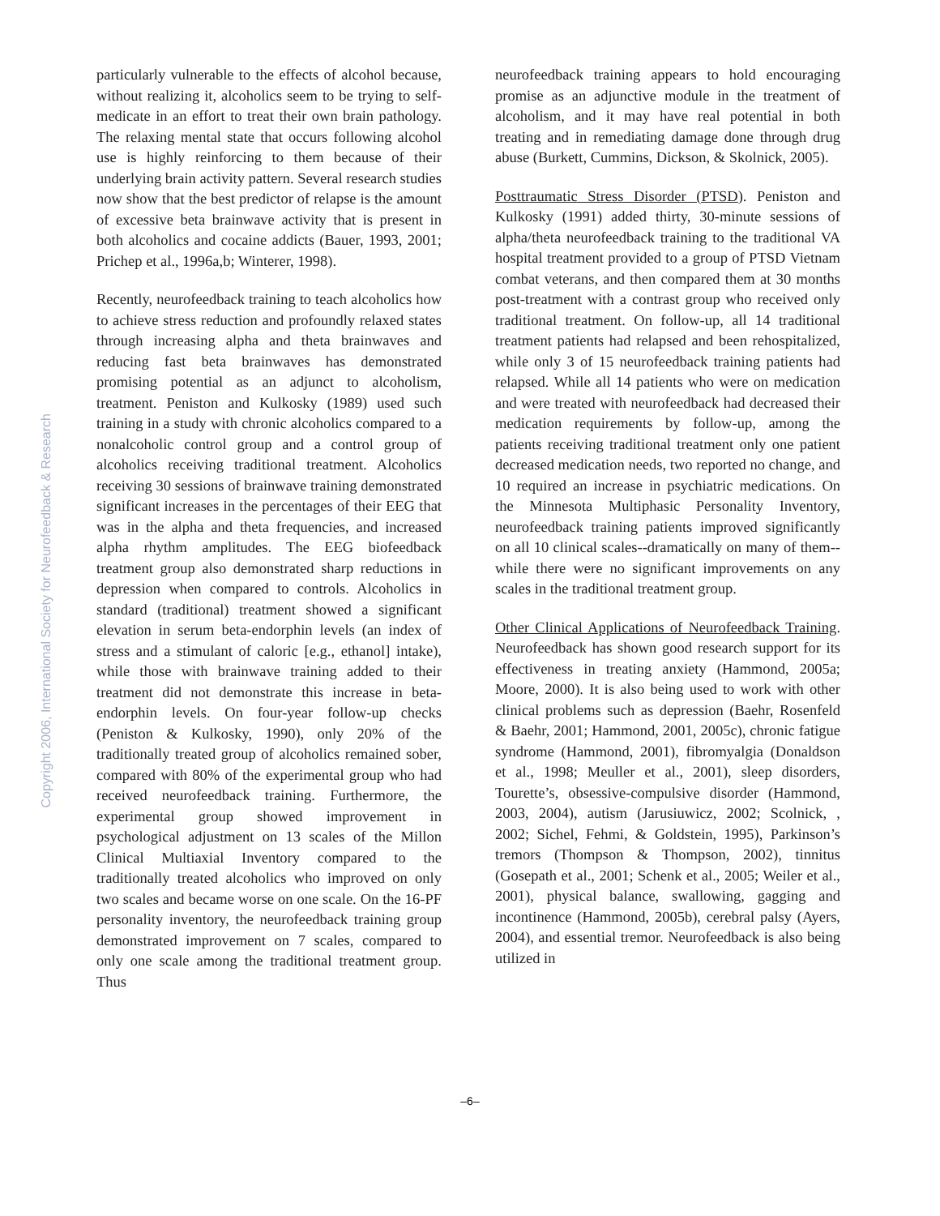Copyright 2006, International Society for Neurofeedback & Research
particularly vulnerable to the effects of alcohol because, without realizing it, alcoholics seem to be trying to self-medicate in an effort to treat their own brain pathology. The relaxing mental state that occurs following alcohol use is highly reinforcing to them because of their underlying brain activity pattern. Several research studies now show that the best predictor of relapse is the amount of excessive beta brainwave activity that is present in both alcoholics and cocaine addicts (Bauer, 1993, 2001; Prichep et al., 1996a,b; Winterer, 1998).
Recently, neurofeedback training to teach alcoholics how to achieve stress reduction and profoundly relaxed states through increasing alpha and theta brainwaves and reducing fast beta brainwaves has demonstrated promising potential as an adjunct to alcoholism, treatment. Peniston and Kulkosky (1989) used such training in a study with chronic alcoholics compared to a nonalcoholic control group and a control group of alcoholics receiving traditional treatment. Alcoholics receiving 30 sessions of brainwave training demonstrated significant increases in the percentages of their EEG that was in the alpha and theta frequencies, and increased alpha rhythm amplitudes. The EEG biofeedback treatment group also demonstrated sharp reductions in depression when compared to controls. Alcoholics in standard (traditional) treatment showed a significant elevation in serum beta-endorphin levels (an index of stress and a stimulant of caloric [e.g., ethanol] intake), while those with brainwave training added to their treatment did not demonstrate this increase in beta-endorphin levels. On four-year follow-up checks (Peniston & Kulkosky, 1990), only 20% of the traditionally treated group of alcoholics remained sober, compared with 80% of the experimental group who had received neurofeedback training. Furthermore, the experimental group showed improvement in psychological adjustment on 13 scales of the Millon Clinical Multiaxial Inventory compared to the traditionally treated alcoholics who improved on only two scales and became worse on one scale. On the 16-PF personality inventory, the neurofeedback training group demonstrated improvement on 7 scales, compared to only one scale among the traditional treatment group. Thus
neurofeedback training appears to hold encouraging promise as an adjunctive module in the treatment of alcoholism, and it may have real potential in both treating and in remediating damage done through drug abuse (Burkett, Cummins, Dickson, & Skolnick, 2005).
Posttraumatic Stress Disorder (PTSD). Peniston and Kulkosky (1991) added thirty, 30-minute sessions of alpha/theta neurofeedback training to the traditional VA hospital treatment provided to a group of PTSD Vietnam combat veterans, and then compared them at 30 months post-treatment with a contrast group who received only traditional treatment. On follow-up, all 14 traditional treatment patients had relapsed and been rehospitalized, while only 3 of 15 neurofeedback training patients had relapsed. While all 14 patients who were on medication and were treated with neurofeedback had decreased their medication requirements by follow-up, among the patients receiving traditional treatment only one patient decreased medication needs, two reported no change, and 10 required an increase in psychiatric medications. On the Minnesota Multiphasic Personality Inventory, neurofeedback training patients improved significantly on all 10 clinical scales--dramatically on many of them--while there were no significant improvements on any scales in the traditional treatment group.
Other Clinical Applications of Neurofeedback Training. Neurofeedback has shown good research support for its effectiveness in treating anxiety (Hammond, 2005a; Moore, 2000). It is also being used to work with other clinical problems such as depression (Baehr, Rosenfeld & Baehr, 2001; Hammond, 2001, 2005c), chronic fatigue syndrome (Hammond, 2001), fibromyalgia (Donaldson et al., 1998; Meuller et al., 2001), sleep disorders, Tourette’s, obsessive-compulsive disorder (Hammond, 2003, 2004), autism (Jarusiuwicz, 2002; Scolnick, , 2002; Sichel, Fehmi, & Goldstein, 1995), Parkinson’s tremors (Thompson & Thompson, 2002), tinnitus (Gosepath et al., 2001; Schenk et al., 2005; Weiler et al., 2001), physical balance, swallowing, gagging and incontinence (Hammond, 2005b), cerebral palsy (Ayers, 2004), and essential tremor. Neurofeedback is also being utilized in
–6–